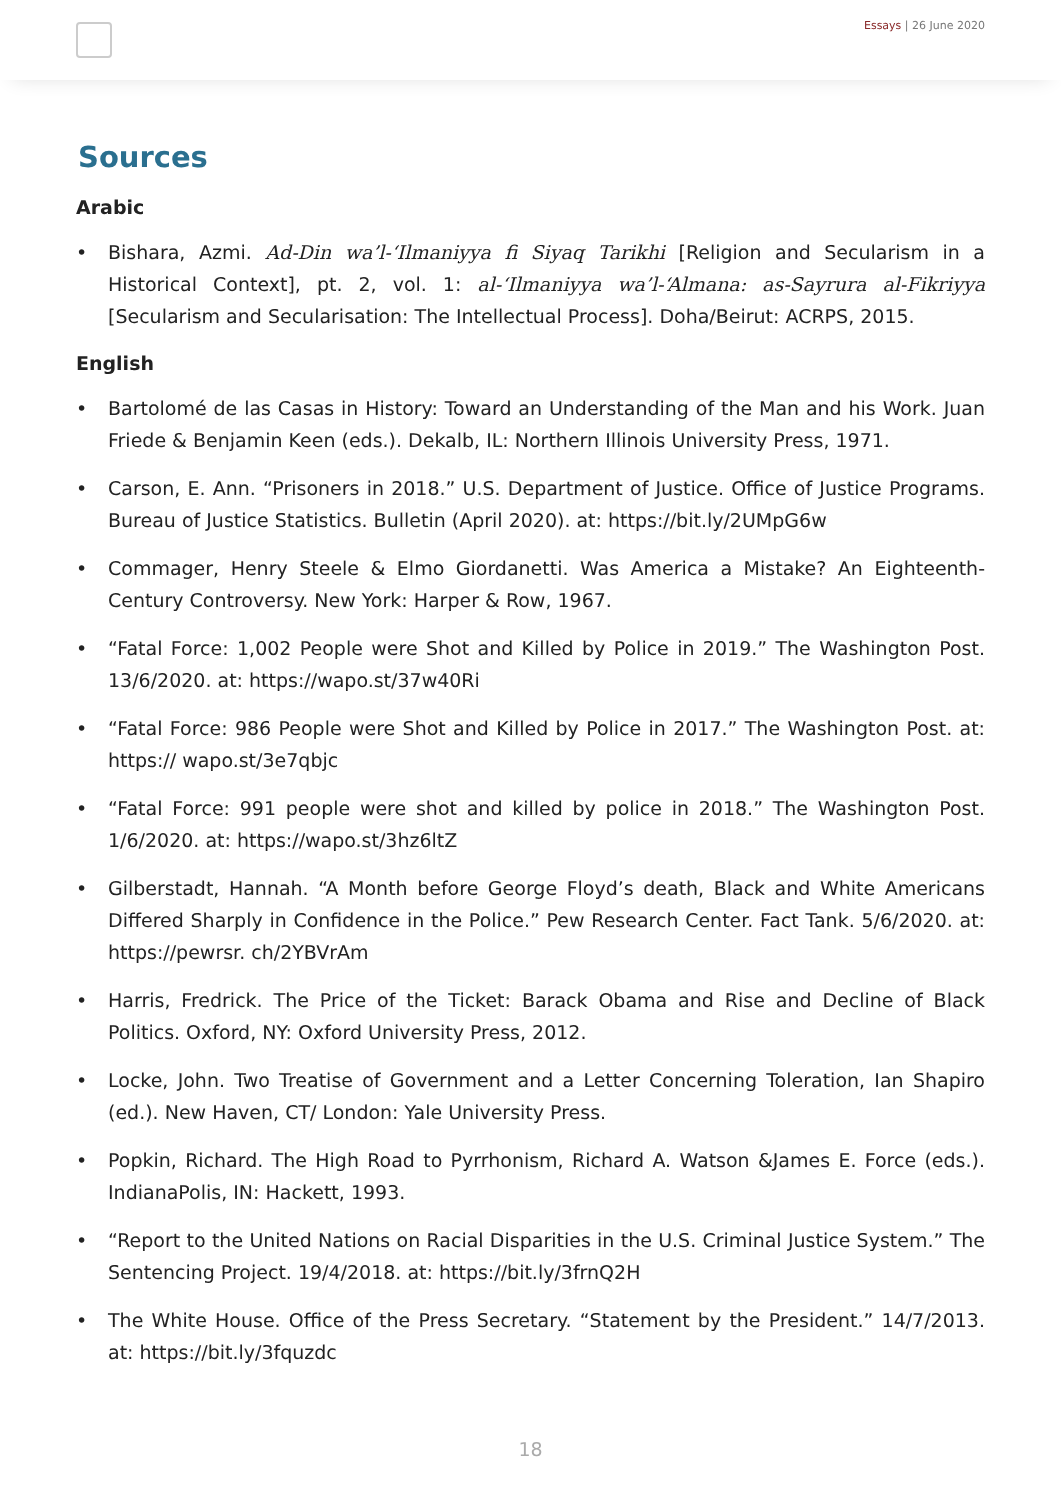Essays | 26 June 2020
Sources
Arabic
Bishara, Azmi. Ad-Din wa’l-‘Ilmaniyya fi Siyaq Tarikhi [Religion and Secularism in a Historical Context], pt. 2, vol. 1: al-‘Ilmaniyya wa’l-‘Almana: as-Sayrura al-Fikriyya [Secularism and Secularisation: The Intellectual Process]. Doha/Beirut: ACRPS, 2015.
English
Bartolomé de las Casas in History: Toward an Understanding of the Man and his Work. Juan Friede & Benjamin Keen (eds.). Dekalb, IL: Northern Illinois University Press, 1971.
Carson, E. Ann. “Prisoners in 2018.” U.S. Department of Justice. Office of Justice Programs. Bureau of Justice Statistics. Bulletin (April 2020). at: https://bit.ly/2UMpG6w
Commager, Henry Steele & Elmo Giordanetti. Was America a Mistake? An Eighteenth-Century Controversy. New York: Harper & Row, 1967.
“Fatal Force: 1,002 People were Shot and Killed by Police in 2019.” The Washington Post. 13/6/2020. at: https://wapo.st/37w40Ri
“Fatal Force: 986 People were Shot and Killed by Police in 2017.” The Washington Post. at: https:// wapo.st/3e7qbjc
“Fatal Force: 991 people were shot and killed by police in 2018.” The Washington Post. 1/6/2020. at: https://wapo.st/3hz6ltZ
Gilberstadt, Hannah. “A Month before George Floyd’s death, Black and White Americans Differed Sharply in Confidence in the Police.” Pew Research Center. Fact Tank. 5/6/2020. at: https://pewrsr. ch/2YBVrAm
Harris, Fredrick. The Price of the Ticket: Barack Obama and Rise and Decline of Black Politics. Oxford, NY: Oxford University Press, 2012.
Locke, John. Two Treatise of Government and a Letter Concerning Toleration, Ian Shapiro (ed.). New Haven, CT/ London: Yale University Press.
Popkin, Richard. The High Road to Pyrrhonism, Richard A. Watson &James E. Force (eds.). IndianaPolis, IN: Hackett, 1993.
“Report to the United Nations on Racial Disparities in the U.S. Criminal Justice System.” The Sentencing Project. 19/4/2018. at: https://bit.ly/3frnQ2H
The White House. Office of the Press Secretary. “Statement by the President.” 14/7/2013. at: https://bit.ly/3fquzdc
18